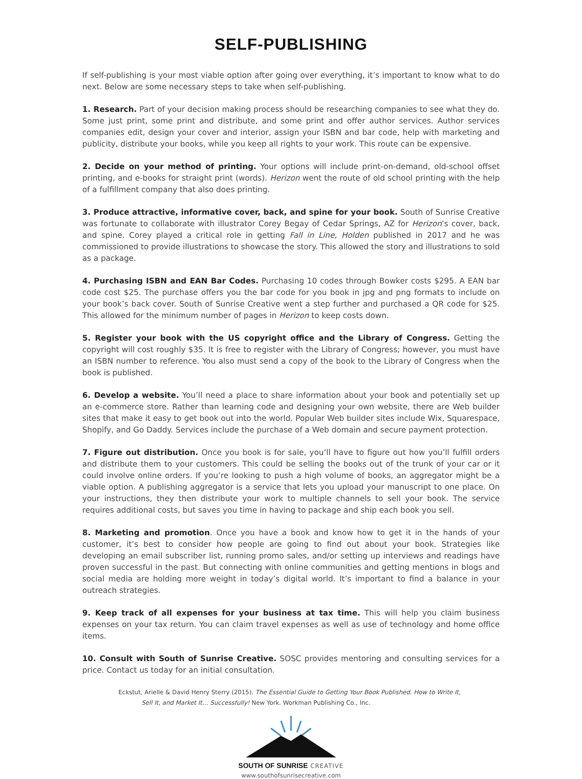SELF-PUBLISHING
If self-publishing is your most viable option after going over everything, it’s important to know what to do next. Below are some necessary steps to take when self-publishing.
1. Research. Part of your decision making process should be researching companies to see what they do. Some just print, some print and distribute, and some print and offer author services. Author services companies edit, design your cover and interior, assign your ISBN and bar code, help with marketing and publicity, distribute your books, while you keep all rights to your work. This route can be expensive.
2. Decide on your method of printing. Your options will include print-on-demand, old-school offset printing, and e-books for straight print (words). Herizon went the route of old school printing with the help of a fulfillment company that also does printing.
3. Produce attractive, informative cover, back, and spine for your book. South of Sunrise Creative was fortunate to collaborate with illustrator Corey Begay of Cedar Springs, AZ for Herizon’s cover, back, and spine. Corey played a critical role in getting Fall in Line, Holden published in 2017 and he was commissioned to provide illustrations to showcase the story. This allowed the story and illustrations to sold as a package.
4. Purchasing ISBN and EAN Bar Codes. Purchasing 10 codes through Bowker costs $295. A EAN bar code cost $25. The purchase offers you the bar code for you book in jpg and png formats to include on your book’s back cover. South of Sunrise Creative went a step further and purchased a QR code for $25. This allowed for the minimum number of pages in Herizon to keep costs down.
5. Register your book with the US copyright office and the Library of Congress. Getting the copyright will cost roughly $35. It is free to register with the Library of Congress; however, you must have an ISBN number to reference. You also must send a copy of the book to the Library of Congress when the book is published.
6. Develop a website. You’ll need a place to share information about your book and potentially set up an e-commerce store. Rather than learning code and designing your own website, there are Web builder sites that make it easy to get book out into the world. Popular Web builder sites include Wix, Squarespace, Shopify, and Go Daddy. Services include the purchase of a Web domain and secure payment protection.
7. Figure out distribution. Once you book is for sale, you’ll have to figure out how you’ll fulfill orders and distribute them to your customers. This could be selling the books out of the trunk of your car or it could involve online orders. If you’re looking to push a high volume of books, an aggregator might be a viable option. A publishing aggregator is a service that lets you upload your manuscript to one place. On your instructions, they then distribute your work to multiple channels to sell your book. The service requires additional costs, but saves you time in having to package and ship each book you sell.
8. Marketing and promotion. Once you have a book and know how to get it in the hands of your customer, it’s best to consider how people are going to find out about your book. Strategies like developing an email subscriber list, running promo sales, and/or setting up interviews and readings have proven successful in the past. But connecting with online communities and getting mentions in blogs and social media are holding more weight in today’s digital world. It’s important to find a balance in your outreach strategies.
9. Keep track of all expenses for your business at tax time. This will help you claim business expenses on your tax return. You can claim travel expenses as well as use of technology and home office items.
10. Consult with South of Sunrise Creative. SOSC provides mentoring and consulting services for a price. Contact us today for an initial consultation.
Eckstut, Arielle & David Henry Sterry (2015). The Essential Guide to Getting Your Book Published. How to Write It, Sell It, and Market It… Successfully! New York. Workman Publishing Co., Inc.
SOUTH OF SUNRISE CREATIVE
www.southofsunrisecreative.com